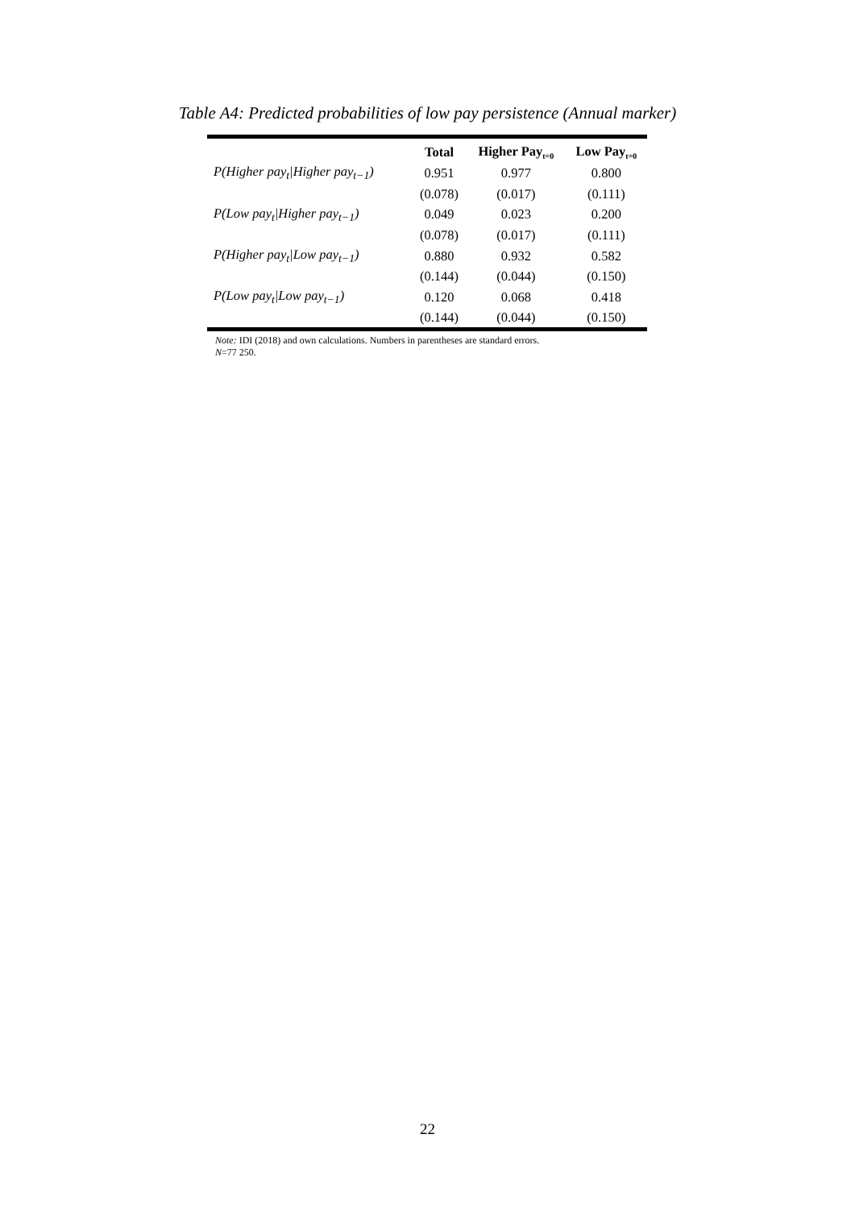Table A4: Predicted probabilities of low pay persistence (Annual marker)
| | Total | Higher Pay<sub>t=0</sub> | Low Pay<sub>t=0</sub> |
| --- | --- | --- | --- |
| P(Higher pay<sub>t</sub>/Higher pay<sub>t−1</sub>) | 0.951 | 0.977 | 0.800 |
| | (0.078) | (0.017) | (0.111) |
| P(Low pay<sub>t</sub>/Higher pay<sub>t−1</sub>) | 0.049 | 0.023 | 0.200 |
| | (0.078) | (0.017) | (0.111) |
| P(Higher pay<sub>t</sub>/Low pay<sub>t−1</sub>) | 0.880 | 0.932 | 0.582 |
| | (0.144) | (0.044) | (0.150) |
| P(Low pay<sub>t</sub>/Low pay<sub>t−1</sub>) | 0.120 | 0.068 | 0.418 |
| | (0.144) | (0.044) | (0.150) |
Note: IDI (2018) and own calculations. Numbers in parentheses are standard errors.
N=77 250.
22